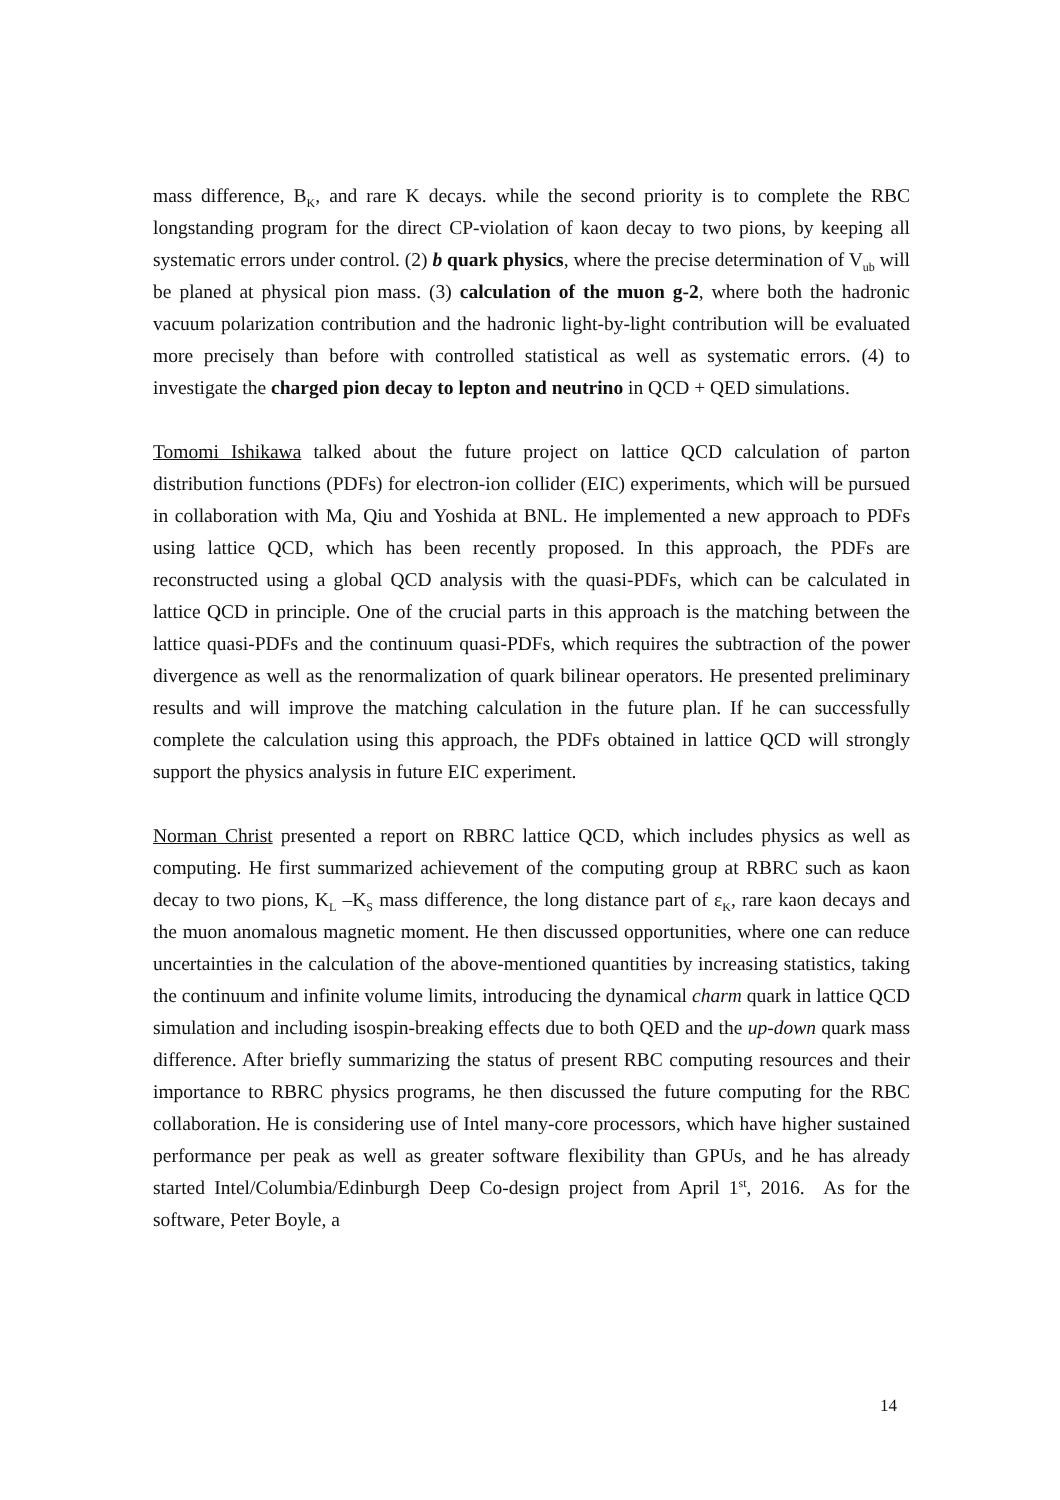mass difference, B<sub>K</sub>, and rare K decays. while the second priority is to complete the RBC longstanding program for the direct CP-violation of kaon decay to two pions, by keeping all systematic errors under control. (2) b quark physics, where the precise determination of V<sub>ub</sub> will be planed at physical pion mass. (3) calculation of the muon g-2, where both the hadronic vacuum polarization contribution and the hadronic light-by-light contribution will be evaluated more precisely than before with controlled statistical as well as systematic errors. (4) to investigate the charged pion decay to lepton and neutrino in QCD + QED simulations.
Tomomi Ishikawa talked about the future project on lattice QCD calculation of parton distribution functions (PDFs) for electron-ion collider (EIC) experiments, which will be pursued in collaboration with Ma, Qiu and Yoshida at BNL. He implemented a new approach to PDFs using lattice QCD, which has been recently proposed. In this approach, the PDFs are reconstructed using a global QCD analysis with the quasi-PDFs, which can be calculated in lattice QCD in principle. One of the crucial parts in this approach is the matching between the lattice quasi-PDFs and the continuum quasi-PDFs, which requires the subtraction of the power divergence as well as the renormalization of quark bilinear operators. He presented preliminary results and will improve the matching calculation in the future plan. If he can successfully complete the calculation using this approach, the PDFs obtained in lattice QCD will strongly support the physics analysis in future EIC experiment.
Norman Christ presented a report on RBRC lattice QCD, which includes physics as well as computing. He first summarized achievement of the computing group at RBRC such as kaon decay to two pions, K<sub>L</sub> –K<sub>S</sub> mass difference, the long distance part of ε<sub>K</sub>, rare kaon decays and the muon anomalous magnetic moment. He then discussed opportunities, where one can reduce uncertainties in the calculation of the above-mentioned quantities by increasing statistics, taking the continuum and infinite volume limits, introducing the dynamical charm quark in lattice QCD simulation and including isospin-breaking effects due to both QED and the up-down quark mass difference. After briefly summarizing the status of present RBC computing resources and their importance to RBRC physics programs, he then discussed the future computing for the RBC collaboration. He is considering use of Intel many-core processors, which have higher sustained performance per peak as well as greater software flexibility than GPUs, and he has already started Intel/Columbia/Edinburgh Deep Co-design project from April 1<sup>st</sup>, 2016. As for the software, Peter Boyle, a
14